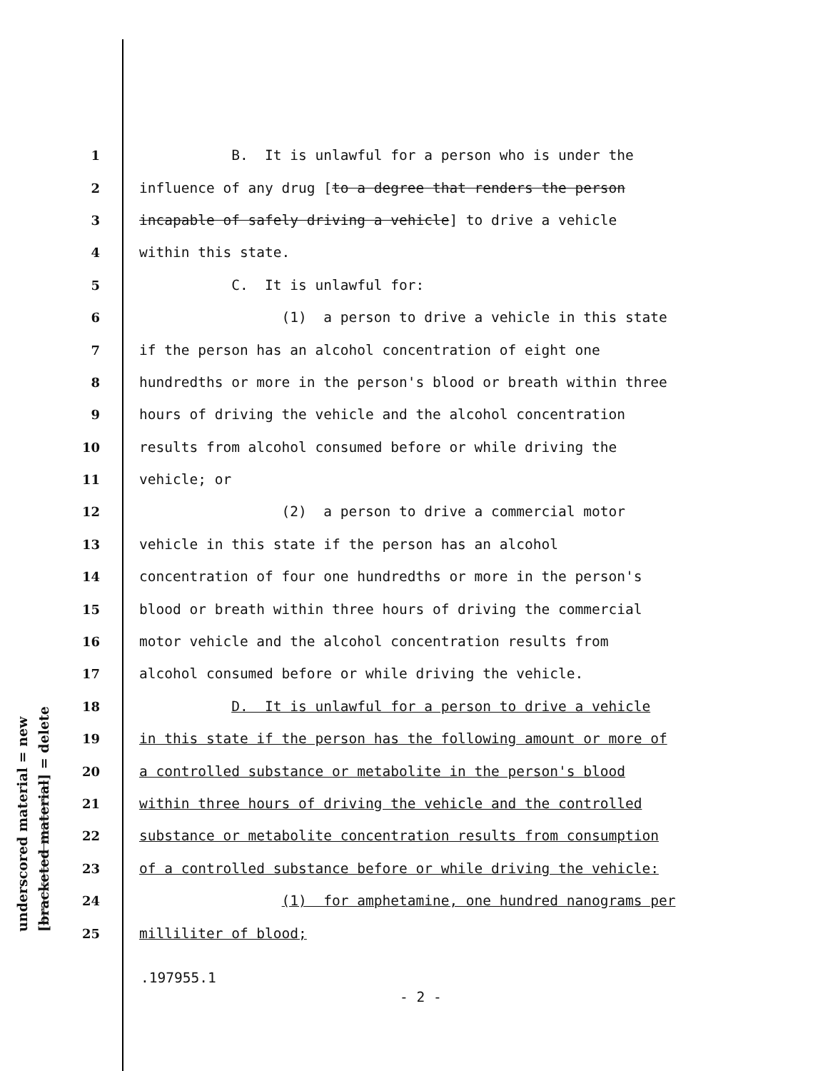underscored material = new
[bracketed material] = delete
1 B. It is unlawful for a person who is under the
2 influence of any drug [to a degree that renders the person
3 incapable of safely driving a vehicle] to drive a vehicle
4 within this state.
5 C. It is unlawful for:
6 (1) a person to drive a vehicle in this state
7 if the person has an alcohol concentration of eight one
8 hundredths or more in the person's blood or breath within three
9 hours of driving the vehicle and the alcohol concentration
10 results from alcohol consumed before or while driving the
11 vehicle; or
12 (2) a person to drive a commercial motor
13 vehicle in this state if the person has an alcohol
14 concentration of four one hundredths or more in the person's
15 blood or breath within three hours of driving the commercial
16 motor vehicle and the alcohol concentration results from
17 alcohol consumed before or while driving the vehicle.
18 D. It is unlawful for a person to drive a vehicle
19 in this state if the person has the following amount or more of
20 a controlled substance or metabolite in the person's blood
21 within three hours of driving the vehicle and the controlled
22 substance or metabolite concentration results from consumption
23 of a controlled substance before or while driving the vehicle:
24 (1) for amphetamine, one hundred nanograms per
25 milliliter of blood;
.197955.1
- 2 -